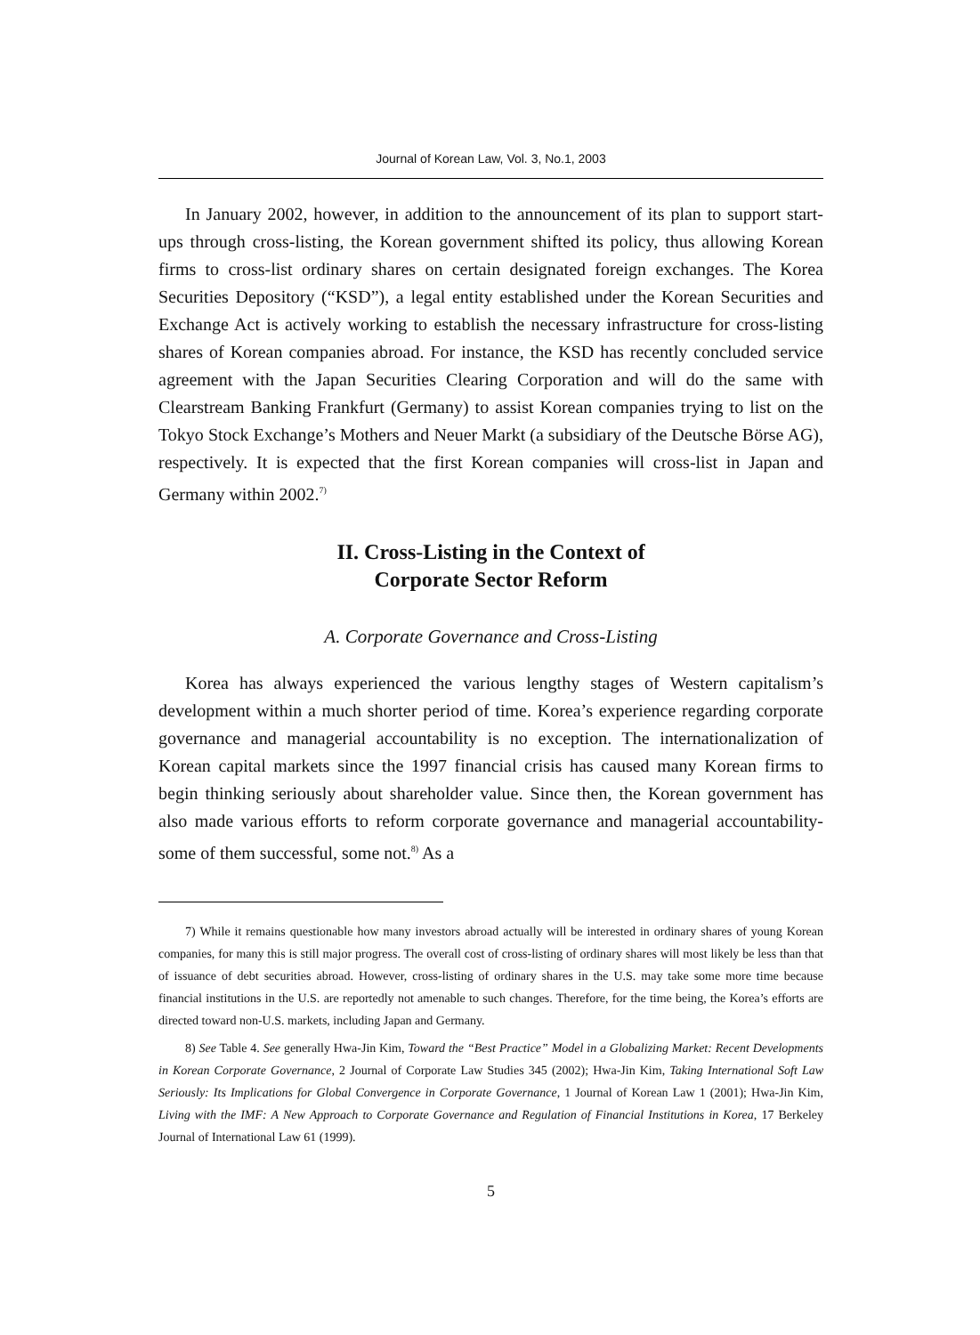Journal of Korean Law, Vol. 3, No.1, 2003
In January 2002, however, in addition to the announcement of its plan to support start-ups through cross-listing, the Korean government shifted its policy, thus allowing Korean firms to cross-list ordinary shares on certain designated foreign exchanges. The Korea Securities Depository (“KSD”), a legal entity established under the Korean Securities and Exchange Act is actively working to establish the necessary infrastructure for cross-listing shares of Korean companies abroad. For instance, the KSD has recently concluded service agreement with the Japan Securities Clearing Corporation and will do the same with Clearstream Banking Frankfurt (Germany) to assist Korean companies trying to list on the Tokyo Stock Exchange’s Mothers and Neuer Markt (a subsidiary of the Deutsche Börse AG), respectively. It is expected that the first Korean companies will cross-list in Japan and Germany within 2002.<sup>7)</sup>
II. Cross-Listing in the Context of
Corporate Sector Reform
A. Corporate Governance and Cross-Listing
Korea has always experienced the various lengthy stages of Western capitalism’s development within a much shorter period of time. Korea’s experience regarding corporate governance and managerial accountability is no exception. The internationalization of Korean capital markets since the 1997 financial crisis has caused many Korean firms to begin thinking seriously about shareholder value. Since then, the Korean government has also made various efforts to reform corporate governance and managerial accountability-some of them successful, some not.<sup>8)</sup> As a
7) While it remains questionable how many investors abroad actually will be interested in ordinary shares of young Korean companies, for many this is still major progress. The overall cost of cross-listing of ordinary shares will most likely be less than that of issuance of debt securities abroad. However, cross-listing of ordinary shares in the U.S. may take some more time because financial institutions in the U.S. are reportedly not amenable to such changes. Therefore, for the time being, the Korea’s efforts are directed toward non-U.S. markets, including Japan and Germany.
8) See Table 4. See generally Hwa-Jin Kim, Toward the “Best Practice” Model in a Globalizing Market: Recent Developments in Korean Corporate Governance, 2 Journal of Corporate Law Studies 345 (2002); Hwa-Jin Kim, Taking International Soft Law Seriously: Its Implications for Global Convergence in Corporate Governance, 1 Journal of Korean Law 1 (2001); Hwa-Jin Kim, Living with the IMF: A New Approach to Corporate Governance and Regulation of Financial Institutions in Korea, 17 Berkeley Journal of International Law 61 (1999).
5